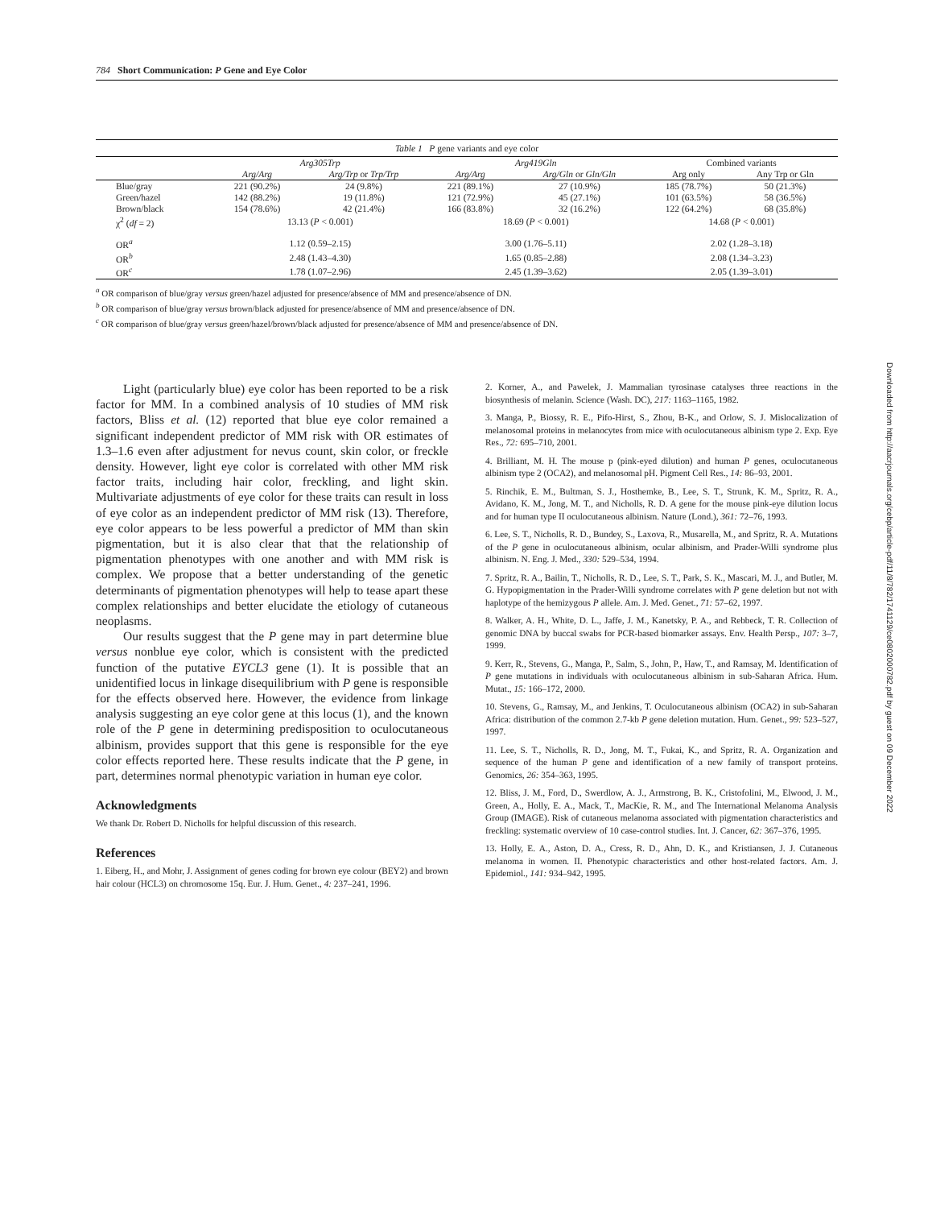784 Short Communication: P Gene and Eye Color
Downloaded from http://aacrjournals.org/cebp/article-pdf/11/8/782/1741129/ce0802000782.pdf by guest on 09 December 2022
Table 1 P gene variants and eye color
| | Arg305Trp | | Arg419Gln | | Combined variants | |
| --- | --- | --- | --- | --- | --- | --- |
| | Arg/Arg | Arg/Trp or Trp/Trp | Arg/Arg | Arg/Gln or Gln/Gln | Arg only | Any Trp or Gln |
| Blue/gray | 221 (90.2%) | 24 (9.8%) | 221 (89.1%) | 27 (10.9%) | 185 (78.7%) | 50 (21.3%) |
| Green/hazel | 142 (88.2%) | 19 (11.8%) | 121 (72.9%) | 45 (27.1%) | 101 (63.5%) | 58 (36.5%) |
| Brown/black | 154 (78.6%) | 42 (21.4%) | 166 (83.8%) | 32 (16.2%) | 122 (64.2%) | 68 (35.8%) |
| χ<sup>2</sup> ( df = 2) | 13.13 ( P < 0.001) | | 18.69 ( P < 0.001) | | 14.68 ( P < 0.001) | |
| OR<sup>a</sup> | 1.12 (0.59–2.15) | | 3.00 (1.76–5.11) | | 2.02 (1.28–3.18) | |
| OR<sup>b</sup> | 2.48 (1.43–4.30) | | 1.65 (0.85–2.88) | | 2.08 (1.34–3.23) | |
| OR<sup>c</sup> | 1.78 (1.07–2.96) | | 2.45 (1.39–3.62) | | 2.05 (1.39–3.01) | |
<sup>a</sup> OR comparison of blue/gray versus green/hazel adjusted for presence/absence of MM and presence/absence of DN.
<sup>b</sup> OR comparison of blue/gray versus brown/black adjusted for presence/absence of MM and presence/absence of DN.
<sup>c</sup> OR comparison of blue/gray versus green/hazel/brown/black adjusted for presence/absence of MM and presence/absence of DN.
Light (particularly blue) eye color has been reported to be a risk factor for MM. In a combined analysis of 10 studies of MM risk factors, Bliss et al. (12) reported that blue eye color remained a significant independent predictor of MM risk with OR estimates of 1.3–1.6 even after adjustment for nevus count, skin color, or freckle density. However, light eye color is correlated with other MM risk factor traits, including hair color, freckling, and light skin. Multivariate adjustments of eye color for these traits can result in loss of eye color as an independent predictor of MM risk (13). Therefore, eye color appears to be less powerful a predictor of MM than skin pigmentation, but it is also clear that that the relationship of pigmentation phenotypes with one another and with MM risk is complex. We propose that a better understanding of the genetic determinants of pigmentation phenotypes will help to tease apart these complex relationships and better elucidate the etiology of cutaneous neoplasms.
Our results suggest that the P gene may in part determine blue versus nonblue eye color, which is consistent with the predicted function of the putative EYCL3 gene (1). It is possible that an unidentified locus in linkage disequilibrium with P gene is responsible for the effects observed here. However, the evidence from linkage analysis suggesting an eye color gene at this locus (1), and the known role of the P gene in determining predisposition to oculocutaneous albinism, provides support that this gene is responsible for the eye color effects reported here. These results indicate that the P gene, in part, determines normal phenotypic variation in human eye color.
Acknowledgments
We thank Dr. Robert D. Nicholls for helpful discussion of this research.
References
1. Eiberg, H., and Mohr, J. Assignment of genes coding for brown eye colour (BEY2) and brown hair colour (HCL3) on chromosome 15q. Eur. J. Hum. Genet., 4: 237–241, 1996.
2. Korner, A., and Pawelek, J. Mammalian tyrosinase catalyses three reactions in the biosynthesis of melanin. Science (Wash. DC), 217: 1163–1165, 1982.
3. Manga, P., Biossy, R. E., Pifo-Hirst, S., Zhou, B-K., and Orlow, S. J. Mislocalization of melanosomal proteins in melanocytes from mice with oculocutaneous albinism type 2. Exp. Eye Res., 72: 695–710, 2001.
4. Brilliant, M. H. The mouse p (pink-eyed dilution) and human P genes, oculocutaneous albinism type 2 (OCA2), and melanosomal pH. Pigment Cell Res., 14: 86–93, 2001.
5. Rinchik, E. M., Bultman, S. J., Hosthemke, B., Lee, S. T., Strunk, K. M., Spritz, R. A., Avidano, K. M., Jong, M. T., and Nicholls, R. D. A gene for the mouse pink-eye dilution locus and for human type II oculocutaneous albinism. Nature (Lond.), 361: 72–76, 1993.
6. Lee, S. T., Nicholls, R. D., Bundey, S., Laxova, R., Musarella, M., and Spritz, R. A. Mutations of the P gene in oculocutaneous albinism, ocular albinism, and Prader-Willi syndrome plus albinism. N. Eng. J. Med., 330: 529–534, 1994.
7. Spritz, R. A., Bailin, T., Nicholls, R. D., Lee, S. T., Park, S. K., Mascari, M. J., and Butler, M. G. Hypopigmentation in the Prader-Willi syndrome correlates with P gene deletion but not with haplotype of the hemizygous P allele. Am. J. Med. Genet., 71: 57–62, 1997.
8. Walker, A. H., White, D. L., Jaffe, J. M., Kanetsky, P. A., and Rebbeck, T. R. Collection of genomic DNA by buccal swabs for PCR-based biomarker assays. Env. Health Persp., 107: 3–7, 1999.
9. Kerr, R., Stevens, G., Manga, P., Salm, S., John, P., Haw, T., and Ramsay, M. Identification of P gene mutations in individuals with oculocutaneous albinism in sub-Saharan Africa. Hum. Mutat., 15: 166–172, 2000.
10. Stevens, G., Ramsay, M., and Jenkins, T. Oculocutaneous albinism (OCA2) in sub-Saharan Africa: distribution of the common 2.7-kb P gene deletion mutation. Hum. Genet., 99: 523–527, 1997.
11. Lee, S. T., Nicholls, R. D., Jong, M. T., Fukai, K., and Spritz, R. A. Organization and sequence of the human P gene and identification of a new family of transport proteins. Genomics, 26: 354–363, 1995.
12. Bliss, J. M., Ford, D., Swerdlow, A. J., Armstrong, B. K., Cristofolini, M., Elwood, J. M., Green, A., Holly, E. A., Mack, T., MacKie, R. M., and The International Melanoma Analysis Group (IMAGE). Risk of cutaneous melanoma associated with pigmentation characteristics and freckling: systematic overview of 10 case-control studies. Int. J. Cancer, 62: 367–376, 1995.
13. Holly, E. A., Aston, D. A., Cress, R. D., Ahn, D. K., and Kristiansen, J. J. Cutaneous melanoma in women. II. Phenotypic characteristics and other host-related factors. Am. J. Epidemiol., 141: 934–942, 1995.